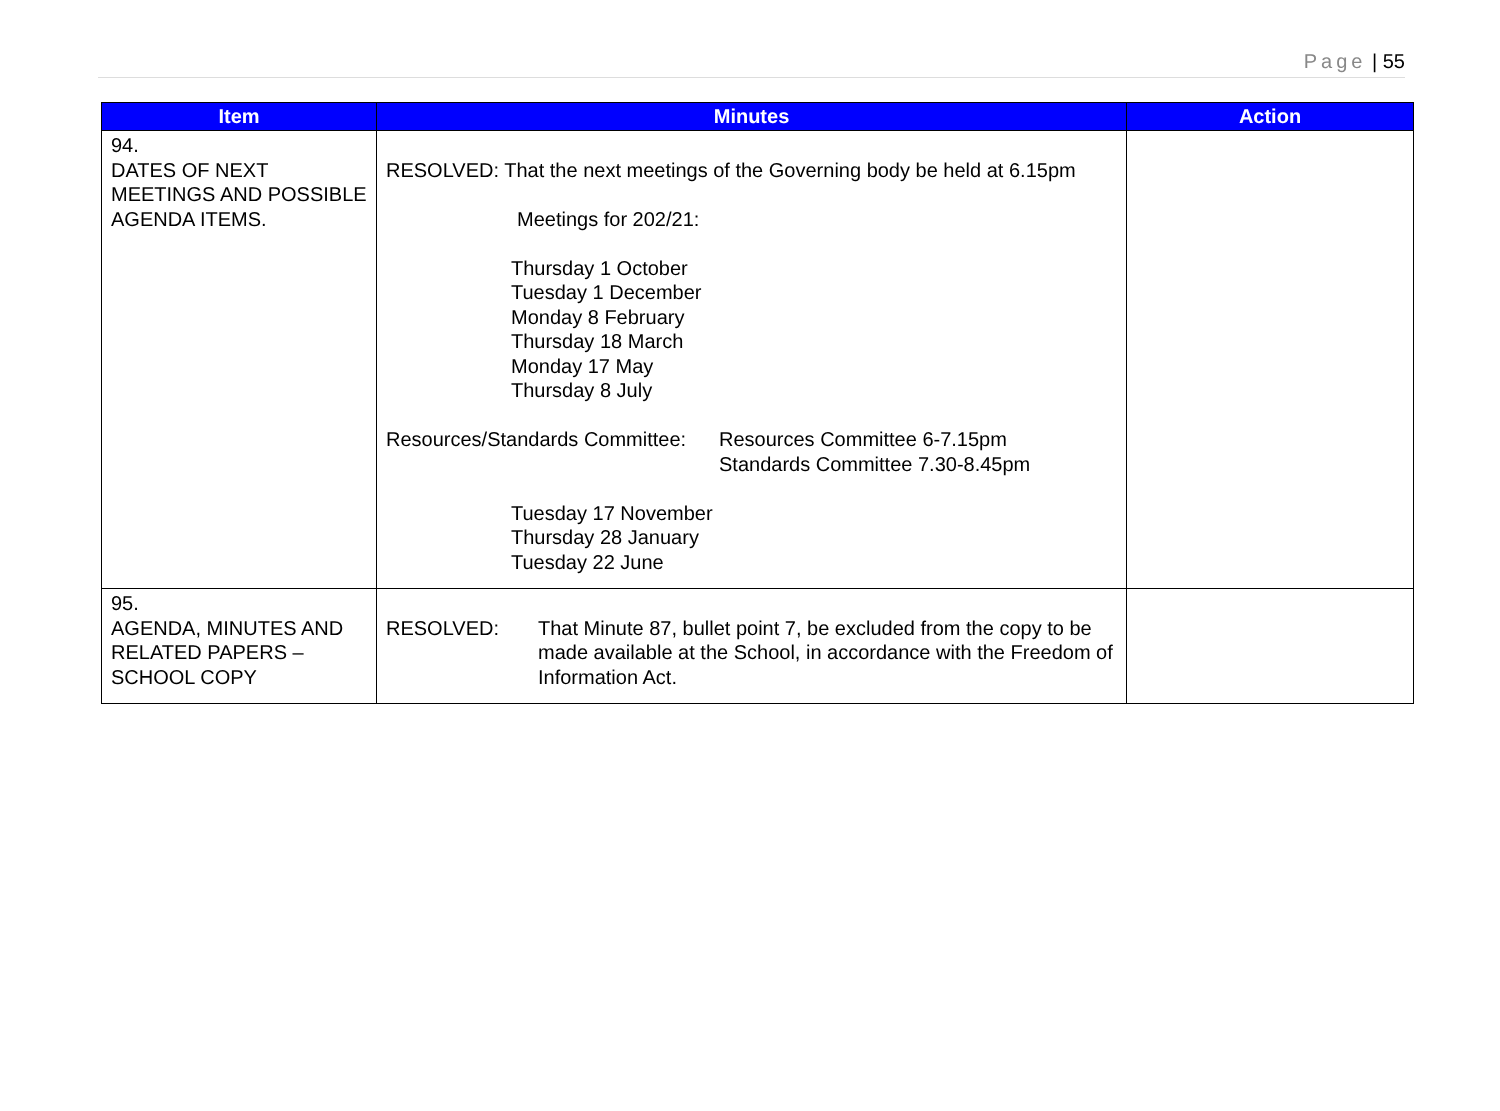Page | 55
| Item | Minutes | Action |
| --- | --- | --- |
| 94. DATES OF NEXT MEETINGS AND POSSIBLE AGENDA ITEMS. | RESOLVED: That the next meetings of the Governing body be held at 6.15pm Meetings for 202/21: Thursday 1 October Tuesday 1 December Monday 8 February Thursday 18 March Monday 17 May Thursday 8 July Resources/Standards Committee: Resources Committee 6-7.15pm Standards Committee 7.30-8.45pm Tuesday 17 November Thursday 28 January Tuesday 22 June | |
| 95. AGENDA, MINUTES AND RELATED PAPERS – SCHOOL COPY | RESOLVED: That Minute 87, bullet point 7, be excluded from the copy to be made available at the School, in accordance with the Freedom of Information Act. | |